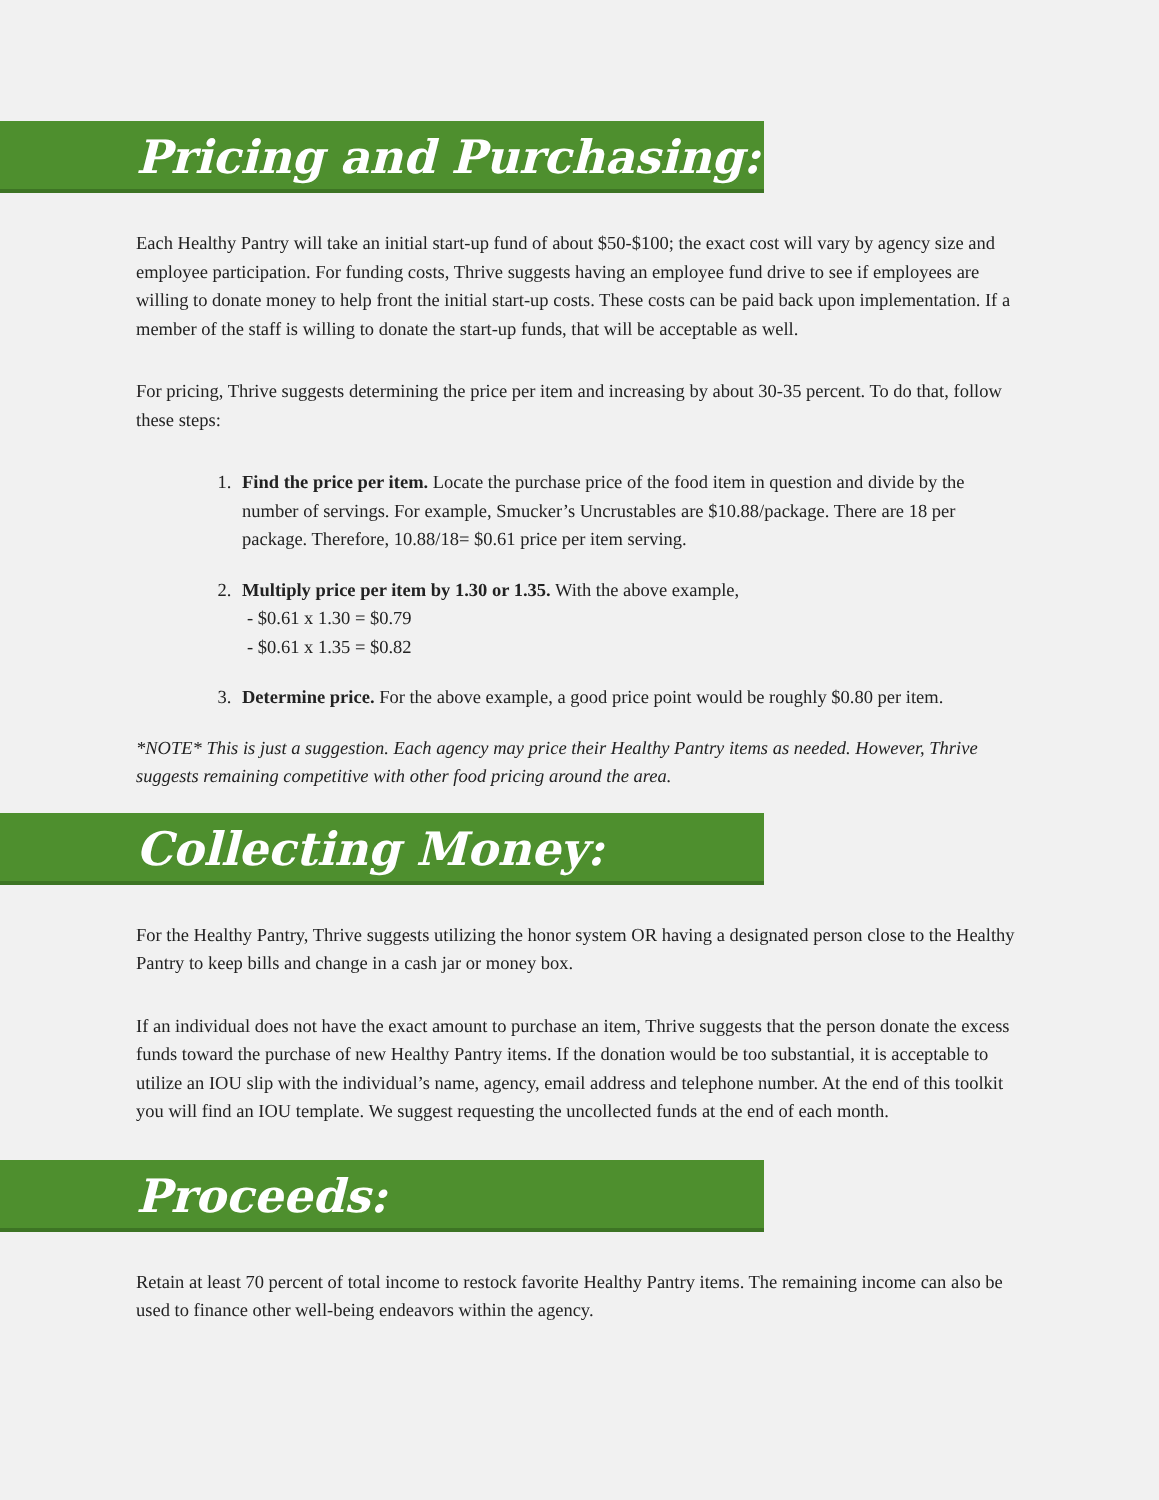Pricing and Purchasing:
Each Healthy Pantry will take an initial start-up fund of about $50-$100; the exact cost will vary by agency size and employee participation. For funding costs, Thrive suggests having an employee fund drive to see if employees are willing to donate money to help front the initial start-up costs. These costs can be paid back upon implementation. If a member of the staff is willing to donate the start-up funds, that will be acceptable as well.
For pricing, Thrive suggests determining the price per item and increasing by about 30-35 percent. To do that, follow these steps:
1. Find the price per item. Locate the purchase price of the food item in question and divide by the number of servings. For example, Smucker’s Uncrustables are $10.88/package. There are 18 per package. Therefore, 10.88/18= $0.61 price per item serving.
2. Multiply price per item by 1.30 or 1.35. With the above example,
- $0.61 x 1.30 = $0.79
- $0.61 x 1.35 = $0.82
3. Determine price. For the above example, a good price point would be roughly $0.80 per item.
*NOTE* This is just a suggestion. Each agency may price their Healthy Pantry items as needed. However, Thrive suggests remaining competitive with other food pricing around the area.
Collecting Money:
For the Healthy Pantry, Thrive suggests utilizing the honor system OR having a designated person close to the Healthy Pantry to keep bills and change in a cash jar or money box.
If an individual does not have the exact amount to purchase an item, Thrive suggests that the person donate the excess funds toward the purchase of new Healthy Pantry items. If the donation would be too substantial, it is acceptable to utilize an IOU slip with the individual’s name, agency, email address and telephone number. At the end of this toolkit you will find an IOU template. We suggest requesting the uncollected funds at the end of each month.
Proceeds:
Retain at least 70 percent of total income to restock favorite Healthy Pantry items. The remaining income can also be used to finance other well-being endeavors within the agency.